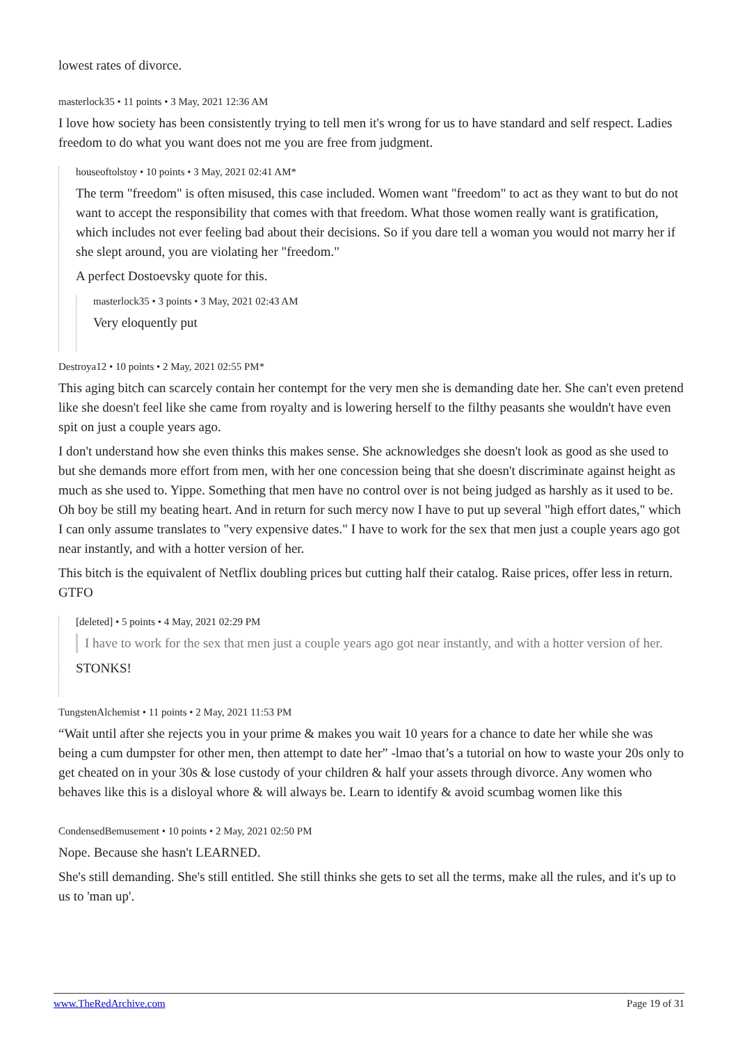lowest rates of divorce.
masterlock35 • 11 points • 3 May, 2021 12:36 AM
I love how society has been consistently trying to tell men it's wrong for us to have standard and self respect. Ladies freedom to do what you want does not me you are free from judgment.
houseoftolstoy • 10 points • 3 May, 2021 02:41 AM*
The term "freedom" is often misused, this case included. Women want "freedom" to act as they want to but do not want to accept the responsibility that comes with that freedom. What those women really want is gratification, which includes not ever feeling bad about their decisions. So if you dare tell a woman you would not marry her if she slept around, you are violating her "freedom."
A perfect Dostoevsky quote for this.
masterlock35 • 3 points • 3 May, 2021 02:43 AM
Very eloquently put
Destroya12 • 10 points • 2 May, 2021 02:55 PM*
This aging bitch can scarcely contain her contempt for the very men she is demanding date her. She can't even pretend like she doesn't feel like she came from royalty and is lowering herself to the filthy peasants she wouldn't have even spit on just a couple years ago.
I don't understand how she even thinks this makes sense. She acknowledges she doesn't look as good as she used to but she demands more effort from men, with her one concession being that she doesn't discriminate against height as much as she used to. Yippe. Something that men have no control over is not being judged as harshly as it used to be. Oh boy be still my beating heart. And in return for such mercy now I have to put up several "high effort dates," which I can only assume translates to "very expensive dates." I have to work for the sex that men just a couple years ago got near instantly, and with a hotter version of her.
This bitch is the equivalent of Netflix doubling prices but cutting half their catalog. Raise prices, offer less in return. GTFO
[deleted] • 5 points • 4 May, 2021 02:29 PM
I have to work for the sex that men just a couple years ago got near instantly, and with a hotter version of her.
STONKS!
TungstenAlchemist • 11 points • 2 May, 2021 11:53 PM
“Wait until after she rejects you in your prime & makes you wait 10 years for a chance to date her while she was being a cum dumpster for other men, then attempt to date her” -lmao that’s a tutorial on how to waste your 20s only to get cheated on in your 30s & lose custody of your children & half your assets through divorce. Any women who behaves like this is a disloyal whore & will always be. Learn to identify & avoid scumbag women like this
CondensedBemusement • 10 points • 2 May, 2021 02:50 PM
Nope. Because she hasn't LEARNED.
She's still demanding. She's still entitled. She still thinks she gets to set all the terms, make all the rules, and it's up to us to 'man up'.
www.TheRedArchive.com Page 19 of 31